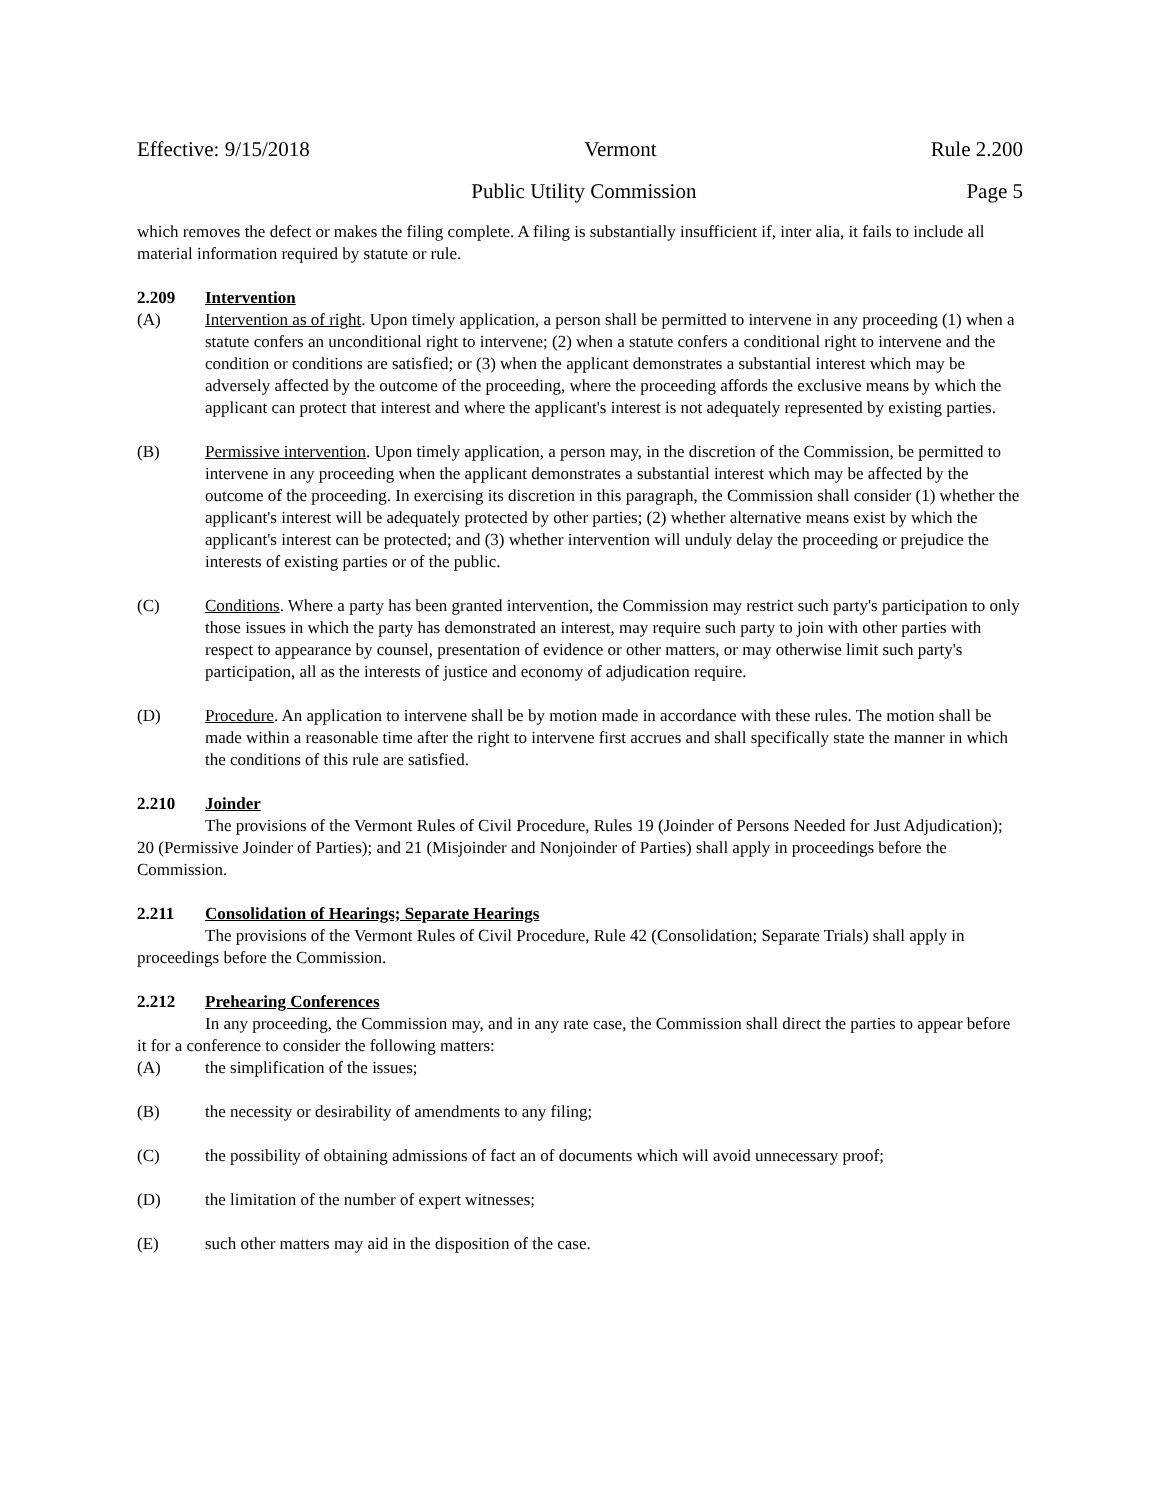Effective: 9/15/2018 Vermont Rule 2.200
Public Utility Commission Page 5
which removes the defect or makes the filing complete. A filing is substantially insufficient if, inter alia, it fails to include all material information required by statute or rule.
2.209 Intervention
(A) Intervention as of right. Upon timely application, a person shall be permitted to intervene in any proceeding (1) when a statute confers an unconditional right to intervene; (2) when a statute confers a conditional right to intervene and the condition or conditions are satisfied; or (3) when the applicant demonstrates a substantial interest which may be adversely affected by the outcome of the proceeding, where the proceeding affords the exclusive means by which the applicant can protect that interest and where the applicant's interest is not adequately represented by existing parties.
(B) Permissive intervention. Upon timely application, a person may, in the discretion of the Commission, be permitted to intervene in any proceeding when the applicant demonstrates a substantial interest which may be affected by the outcome of the proceeding. In exercising its discretion in this paragraph, the Commission shall consider (1) whether the applicant's interest will be adequately protected by other parties; (2) whether alternative means exist by which the applicant's interest can be protected; and (3) whether intervention will unduly delay the proceeding or prejudice the interests of existing parties or of the public.
(C) Conditions. Where a party has been granted intervention, the Commission may restrict such party's participation to only those issues in which the party has demonstrated an interest, may require such party to join with other parties with respect to appearance by counsel, presentation of evidence or other matters, or may otherwise limit such party's participation, all as the interests of justice and economy of adjudication require.
(D) Procedure. An application to intervene shall be by motion made in accordance with these rules. The motion shall be made within a reasonable time after the right to intervene first accrues and shall specifically state the manner in which the conditions of this rule are satisfied.
2.210 Joinder
The provisions of the Vermont Rules of Civil Procedure, Rules 19 (Joinder of Persons Needed for Just Adjudication); 20 (Permissive Joinder of Parties); and 21 (Misjoinder and Nonjoinder of Parties) shall apply in proceedings before the Commission.
2.211 Consolidation of Hearings; Separate Hearings
The provisions of the Vermont Rules of Civil Procedure, Rule 42 (Consolidation; Separate Trials) shall apply in proceedings before the Commission.
2.212 Prehearing Conferences
In any proceeding, the Commission may, and in any rate case, the Commission shall direct the parties to appear before it for a conference to consider the following matters:
(A) the simplification of the issues;
(B) the necessity or desirability of amendments to any filing;
(C) the possibility of obtaining admissions of fact an of documents which will avoid unnecessary proof;
(D) the limitation of the number of expert witnesses;
(E) such other matters may aid in the disposition of the case.